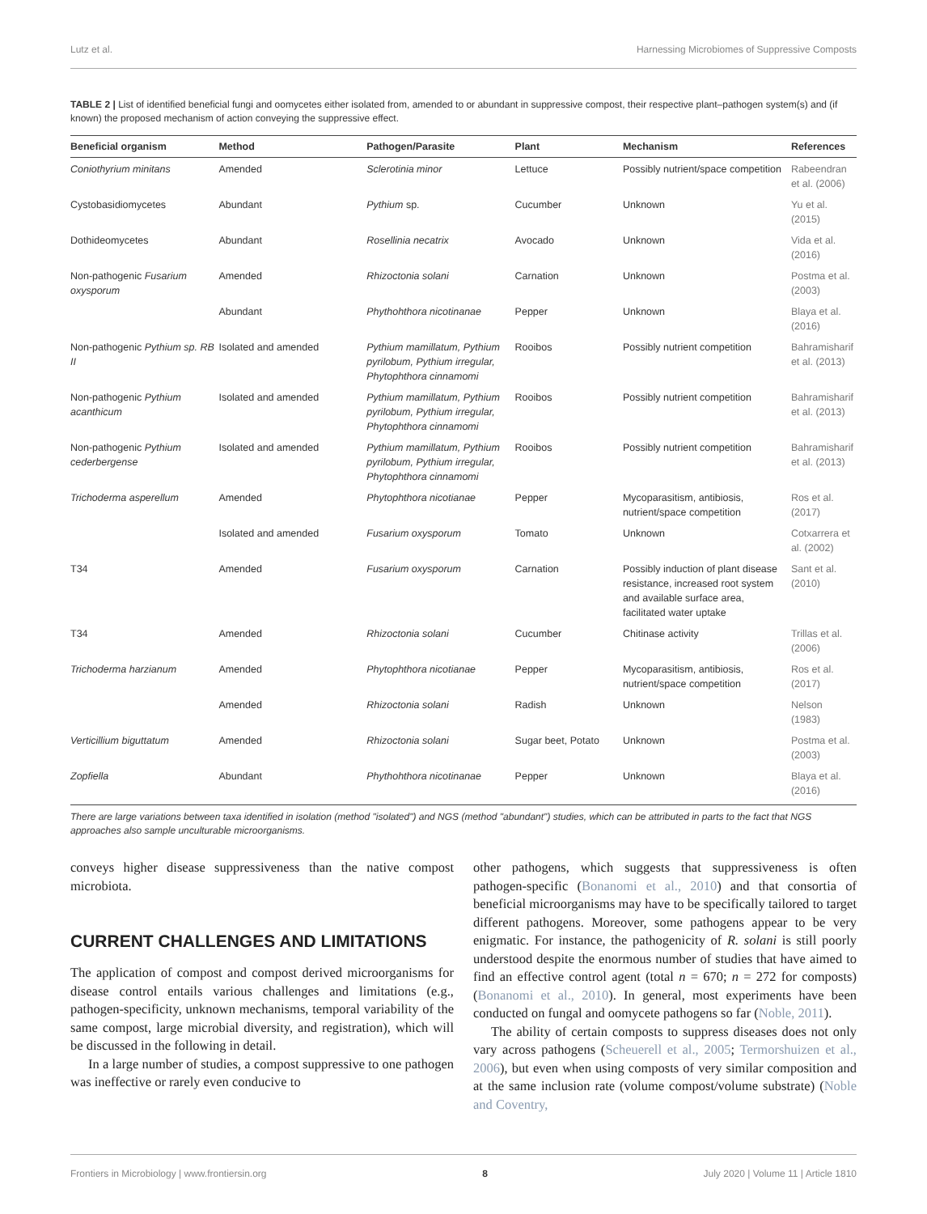Lutz et al. Harnessing Microbiomes of Suppressive Composts
TABLE 2 | List of identified beneficial fungi and oomycetes either isolated from, amended to or abundant in suppressive compost, their respective plant–pathogen system(s) and (if known) the proposed mechanism of action conveying the suppressive effect.
| Beneficial organism | Method | Pathogen/Parasite | Plant | Mechanism | References |
| --- | --- | --- | --- | --- | --- |
| Coniothyrium minitans | Amended | Sclerotinia minor | Lettuce | Possibly nutrient/space competition | Rabeendran et al. (2006) |
| Cystobasidiomycetes | Abundant | Pythium sp. | Cucumber | Unknown | Yu et al. (2015) |
| Dothideomycetes | Abundant | Rosellinia necatrix | Avocado | Unknown | Vida et al. (2016) |
| Non-pathogenic Fusarium oxysporum | Amended | Rhizoctonia solani | Carnation | Unknown | Postma et al. (2003) |
| | Abundant | Phythohthora nicotinanae | Pepper | Unknown | Blaya et al. (2016) |
| Non-pathogenic Pythium sp. RB II | Isolated and amended | Pythium mamillatum, Pythium pyrilobum, Pythium irregular, Phytophthora cinnamomi | Rooibos | Possibly nutrient competition | Bahramisharif et al. (2013) |
| Non-pathogenic Pythium acanthicum | Isolated and amended | Pythium mamillatum, Pythium pyrilobum, Pythium irregular, Phytophthora cinnamomi | Rooibos | Possibly nutrient competition | Bahramisharif et al. (2013) |
| Non-pathogenic Pythium cederbergense | Isolated and amended | Pythium mamillatum, Pythium pyrilobum, Pythium irregular, Phytophthora cinnamomi | Rooibos | Possibly nutrient competition | Bahramisharif et al. (2013) |
| Trichoderma asperellum | Amended | Phytophthora nicotianae | Pepper | Mycoparasitism, antibiosis, nutrient/space competition | Ros et al. (2017) |
| | Isolated and amended | Fusarium oxysporum | Tomato | Unknown | Cotxarrera et al. (2002) |
| T34 | Amended | Fusarium oxysporum | Carnation | Possibly induction of plant disease resistance, increased root system and available surface area, facilitated water uptake | Sant et al. (2010) |
| T34 | Amended | Rhizoctonia solani | Cucumber | Chitinase activity | Trillas et al. (2006) |
| Trichoderma harzianum | Amended | Phytophthora nicotianae | Pepper | Mycoparasitism, antibiosis, nutrient/space competition | Ros et al. (2017) |
| | Amended | Rhizoctonia solani | Radish | Unknown | Nelson (1983) |
| Verticillium biguttatum | Amended | Rhizoctonia solani | Sugar beet, Potato | Unknown | Postma et al. (2003) |
| Zopfiella | Abundant | Phythohthora nicotinanae | Pepper | Unknown | Blaya et al. (2016) |
There are large variations between taxa identified in isolation (method "isolated") and NGS (method "abundant") studies, which can be attributed in parts to the fact that NGS approaches also sample unculturable microorganisms.
conveys higher disease suppressiveness than the native compost microbiota.
CURRENT CHALLENGES AND LIMITATIONS
The application of compost and compost derived microorganisms for disease control entails various challenges and limitations (e.g., pathogen-specificity, unknown mechanisms, temporal variability of the same compost, large microbial diversity, and registration), which will be discussed in the following in detail.
In a large number of studies, a compost suppressive to one pathogen was ineffective or rarely even conducive to
other pathogens, which suggests that suppressiveness is often pathogen-specific (Bonanomi et al., 2010) and that consortia of beneficial microorganisms may have to be specifically tailored to target different pathogens. Moreover, some pathogens appear to be very enigmatic. For instance, the pathogenicity of R. solani is still poorly understood despite the enormous number of studies that have aimed to find an effective control agent (total n = 670; n = 272 for composts) (Bonanomi et al., 2010). In general, most experiments have been conducted on fungal and oomycete pathogens so far (Noble, 2011).
The ability of certain composts to suppress diseases does not only vary across pathogens (Scheuerell et al., 2005; Termorshuizen et al., 2006), but even when using composts of very similar composition and at the same inclusion rate (volume compost/volume substrate) (Noble and Coventry,
Frontiers in Microbiology | www.frontiersin.org 8 July 2020 | Volume 11 | Article 1810